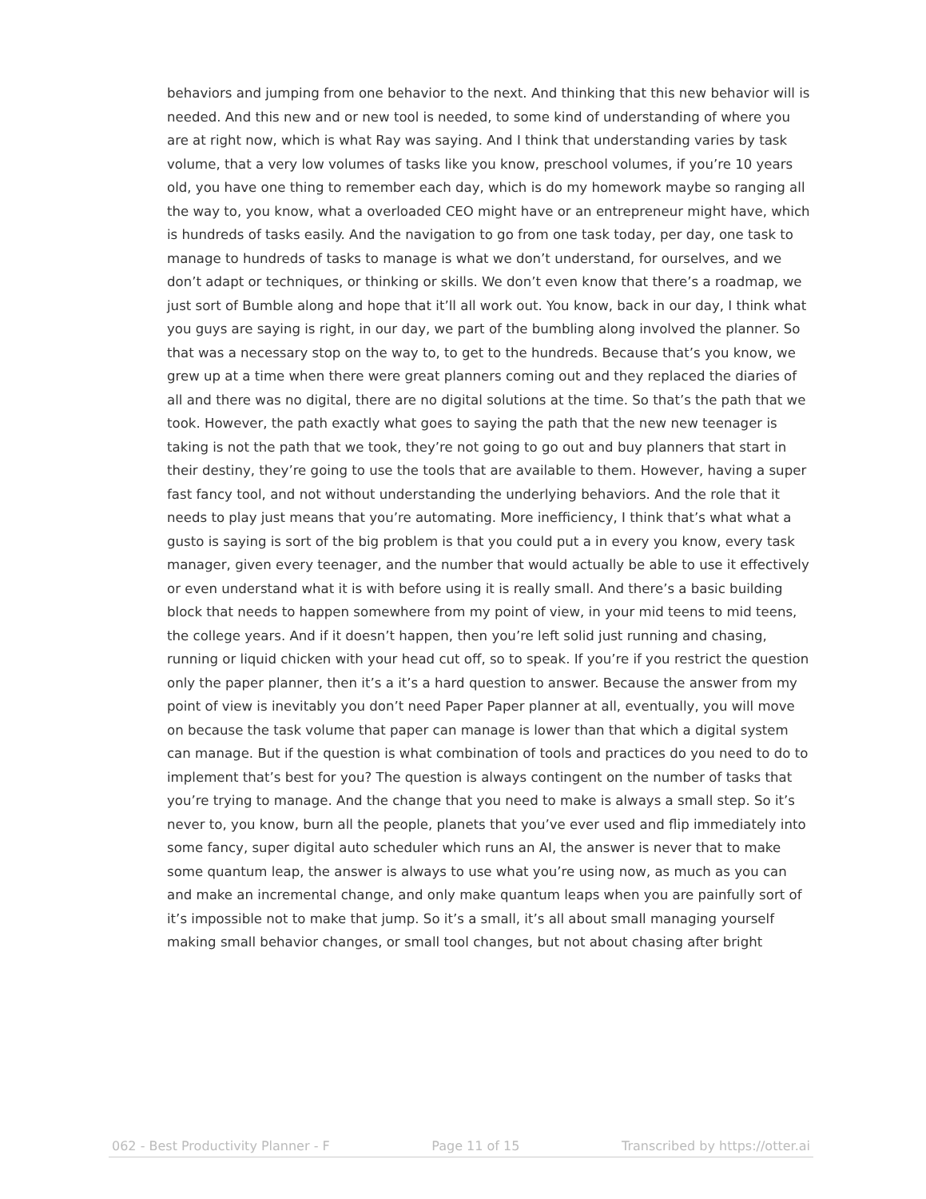behaviors and jumping from one behavior to the next. And thinking that this new behavior will is needed. And this new and or new tool is needed, to some kind of understanding of where you are at right now, which is what Ray was saying. And I think that understanding varies by task volume, that a very low volumes of tasks like you know, preschool volumes, if you’re 10 years old, you have one thing to remember each day, which is do my homework maybe so ranging all the way to, you know, what a overloaded CEO might have or an entrepreneur might have, which is hundreds of tasks easily. And the navigation to go from one task today, per day, one task to manage to hundreds of tasks to manage is what we don’t understand, for ourselves, and we don’t adapt or techniques, or thinking or skills. We don’t even know that there’s a roadmap, we just sort of Bumble along and hope that it’ll all work out. You know, back in our day, I think what you guys are saying is right, in our day, we part of the bumbling along involved the planner. So that was a necessary stop on the way to, to get to the hundreds. Because that’s you know, we grew up at a time when there were great planners coming out and they replaced the diaries of all and there was no digital, there are no digital solutions at the time. So that’s the path that we took. However, the path exactly what goes to saying the path that the new new teenager is taking is not the path that we took, they’re not going to go out and buy planners that start in their destiny, they’re going to use the tools that are available to them. However, having a super fast fancy tool, and not without understanding the underlying behaviors. And the role that it needs to play just means that you’re automating. More inefficiency, I think that’s what what a gusto is saying is sort of the big problem is that you could put a in every you know, every task manager, given every teenager, and the number that would actually be able to use it effectively or even understand what it is with before using it is really small. And there’s a basic building block that needs to happen somewhere from my point of view, in your mid teens to mid teens, the college years. And if it doesn’t happen, then you’re left solid just running and chasing, running or liquid chicken with your head cut off, so to speak. If you’re if you restrict the question only the paper planner, then it’s a it’s a hard question to answer. Because the answer from my point of view is inevitably you don’t need Paper Paper planner at all, eventually, you will move on because the task volume that paper can manage is lower than that which a digital system can manage. But if the question is what combination of tools and practices do you need to do to implement that’s best for you? The question is always contingent on the number of tasks that you’re trying to manage. And the change that you need to make is always a small step. So it’s never to, you know, burn all the people, planets that you’ve ever used and flip immediately into some fancy, super digital auto scheduler which runs an AI, the answer is never that to make some quantum leap, the answer is always to use what you’re using now, as much as you can and make an incremental change, and only make quantum leaps when you are painfully sort of it’s impossible not to make that jump. So it’s a small, it’s all about small managing yourself making small behavior changes, or small tool changes, but not about chasing after bright
062 - Best Productivity Planner - F Page 11 of 15 Transcribed by https://otter.ai